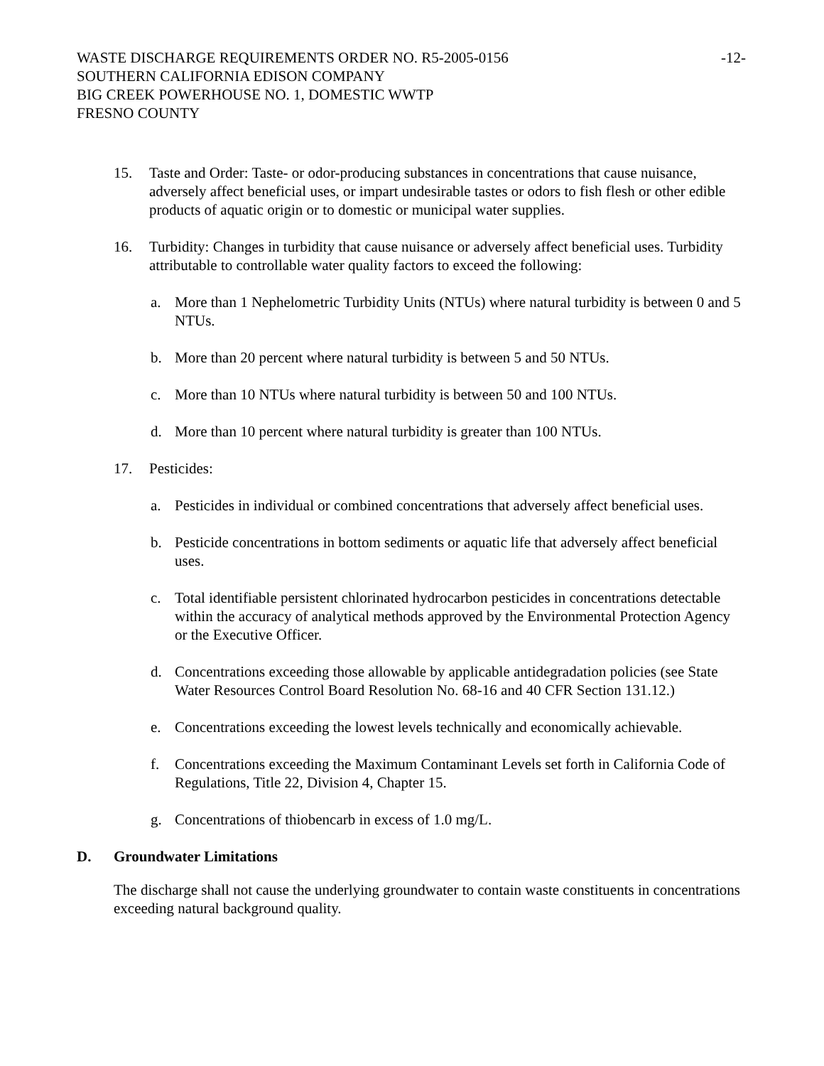WASTE DISCHARGE REQUIREMENTS ORDER NO. R5-2005-0156 -12-
SOUTHERN CALIFORNIA EDISON COMPANY
BIG CREEK POWERHOUSE NO. 1, DOMESTIC WWTP
FRESNO COUNTY
15. Taste and Order: Taste- or odor-producing substances in concentrations that cause nuisance, adversely affect beneficial uses, or impart undesirable tastes or odors to fish flesh or other edible products of aquatic origin or to domestic or municipal water supplies.
16. Turbidity: Changes in turbidity that cause nuisance or adversely affect beneficial uses. Turbidity attributable to controllable water quality factors to exceed the following:
a. More than 1 Nephelometric Turbidity Units (NTUs) where natural turbidity is between 0 and 5 NTUs.
b. More than 20 percent where natural turbidity is between 5 and 50 NTUs.
c. More than 10 NTUs where natural turbidity is between 50 and 100 NTUs.
d. More than 10 percent where natural turbidity is greater than 100 NTUs.
17. Pesticides:
a. Pesticides in individual or combined concentrations that adversely affect beneficial uses.
b. Pesticide concentrations in bottom sediments or aquatic life that adversely affect beneficial uses.
c. Total identifiable persistent chlorinated hydrocarbon pesticides in concentrations detectable within the accuracy of analytical methods approved by the Environmental Protection Agency or the Executive Officer.
d. Concentrations exceeding those allowable by applicable antidegradation policies (see State Water Resources Control Board Resolution No. 68-16 and 40 CFR Section 131.12.)
e. Concentrations exceeding the lowest levels technically and economically achievable.
f. Concentrations exceeding the Maximum Contaminant Levels set forth in California Code of Regulations, Title 22, Division 4, Chapter 15.
g. Concentrations of thiobencarb in excess of 1.0 mg/L.
D. Groundwater Limitations
The discharge shall not cause the underlying groundwater to contain waste constituents in concentrations exceeding natural background quality.